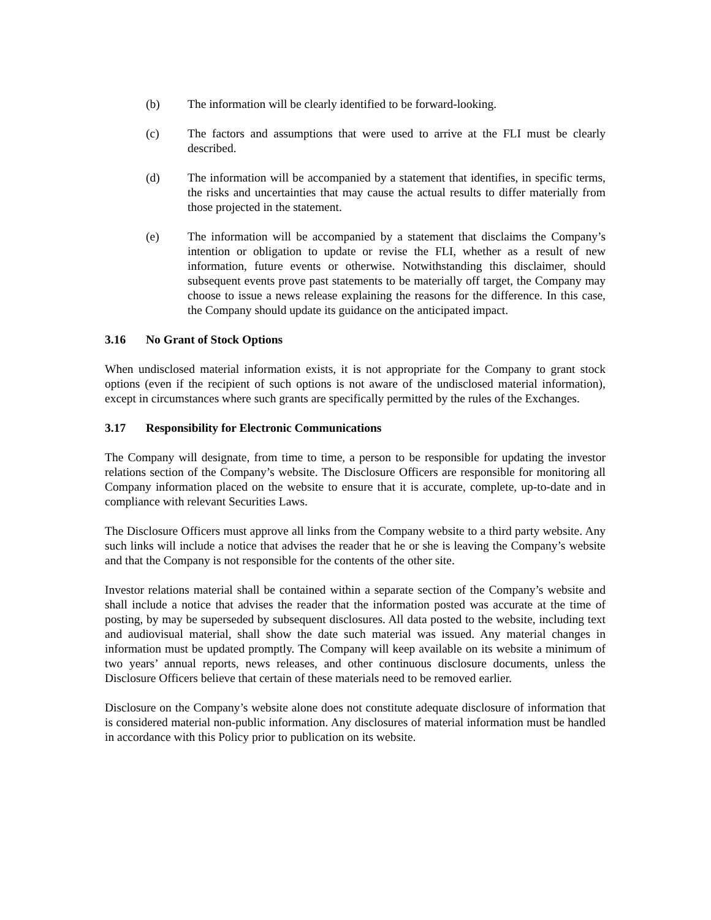(b) The information will be clearly identified to be forward-looking.
(c) The factors and assumptions that were used to arrive at the FLI must be clearly described.
(d) The information will be accompanied by a statement that identifies, in specific terms, the risks and uncertainties that may cause the actual results to differ materially from those projected in the statement.
(e) The information will be accompanied by a statement that disclaims the Company’s intention or obligation to update or revise the FLI, whether as a result of new information, future events or otherwise. Notwithstanding this disclaimer, should subsequent events prove past statements to be materially off target, the Company may choose to issue a news release explaining the reasons for the difference. In this case, the Company should update its guidance on the anticipated impact.
3.16 No Grant of Stock Options
When undisclosed material information exists, it is not appropriate for the Company to grant stock options (even if the recipient of such options is not aware of the undisclosed material information), except in circumstances where such grants are specifically permitted by the rules of the Exchanges.
3.17 Responsibility for Electronic Communications
The Company will designate, from time to time, a person to be responsible for updating the investor relations section of the Company’s website. The Disclosure Officers are responsible for monitoring all Company information placed on the website to ensure that it is accurate, complete, up-to-date and in compliance with relevant Securities Laws.
The Disclosure Officers must approve all links from the Company website to a third party website. Any such links will include a notice that advises the reader that he or she is leaving the Company’s website and that the Company is not responsible for the contents of the other site.
Investor relations material shall be contained within a separate section of the Company’s website and shall include a notice that advises the reader that the information posted was accurate at the time of posting, by may be superseded by subsequent disclosures. All data posted to the website, including text and audiovisual material, shall show the date such material was issued. Any material changes in information must be updated promptly. The Company will keep available on its website a minimum of two years’ annual reports, news releases, and other continuous disclosure documents, unless the Disclosure Officers believe that certain of these materials need to be removed earlier.
Disclosure on the Company’s website alone does not constitute adequate disclosure of information that is considered material non-public information. Any disclosures of material information must be handled in accordance with this Policy prior to publication on its website.